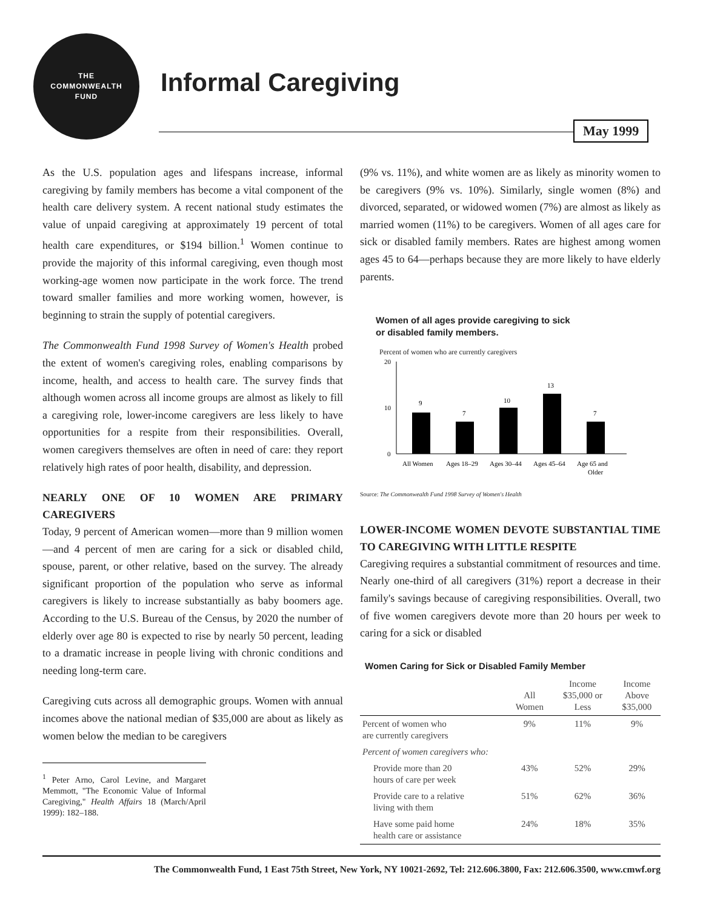THE
COMMONWEALTH
FUND
Informal Caregiving
May 1999
As the U.S. population ages and lifespans increase, informal caregiving by family members has become a vital component of the health care delivery system. A recent national study estimates the value of unpaid caregiving at approximately 19 percent of total health care expenditures, or $194 billion.<sup>1</sup> Women continue to provide the majority of this informal caregiving, even though most working-age women now participate in the work force. The trend toward smaller families and more working women, however, is beginning to strain the supply of potential caregivers.
The Commonwealth Fund 1998 Survey of Women's Health probed the extent of women's caregiving roles, enabling comparisons by income, health, and access to health care. The survey finds that although women across all income groups are almost as likely to fill a caregiving role, lower-income caregivers are less likely to have opportunities for a respite from their responsibilities. Overall, women caregivers themselves are often in need of care: they report relatively high rates of poor health, disability, and depression.
NEARLY ONE OF 10 WOMEN ARE PRIMARY CAREGIVERS
Today, 9 percent of American women—more than 9 million women—and 4 percent of men are caring for a sick or disabled child, spouse, parent, or other relative, based on the survey. The already significant proportion of the population who serve as informal caregivers is likely to increase substantially as baby boomers age. According to the U.S. Bureau of the Census, by 2020 the number of elderly over age 80 is expected to rise by nearly 50 percent, leading to a dramatic increase in people living with chronic conditions and needing long-term care.
Caregiving cuts across all demographic groups. Women with annual incomes above the national median of $35,000 are about as likely as women below the median to be caregivers
<sup>1</sup> Peter Arno, Carol Levine, and Margaret Memmott, "The Economic Value of Informal Caregiving," Health Affairs 18 (March/April 1999): 182–188.
(9% vs. 11%), and white women are as likely as minority women to be caregivers (9% vs. 10%). Similarly, single women (8%) and divorced, separated, or widowed women (7%) are almost as likely as married women (11%) to be caregivers. Women of all ages care for sick or disabled family members. Rates are highest among women ages 45 to 64—perhaps because they are more likely to have elderly parents.
Women of all ages provide caregiving to sick
or disabled family members.
Percent of women who are currently caregivers
20
10
0
9
7
10
13
7
All Women
Ages 18–29
Ages 30–44
Ages 45–64
Age 65 and
Older
Source: The Commonwealth Fund 1998 Survey of Women's Health
LOWER-INCOME WOMEN DEVOTE SUBSTANTIAL TIME TO CAREGIVING WITH LITTLE RESPITE
Caregiving requires a substantial commitment of resources and time. Nearly one-third of all caregivers (31%) report a decrease in their family's savings because of caregiving responsibilities. Overall, two of five women caregivers devote more than 20 hours per week to caring for a sick or disabled
Women Caring for Sick or Disabled Family Member
| | All Women | Income $35,000 or Less | Income Above $35,000 |
| --- | --- | --- | --- |
| Percent of women who are currently caregivers | 9% | 11% | 9% |
| Percent of women caregivers who: | | | |
| Provide more than 20 hours of care per week | 43% | 52% | 29% |
| Provide care to a relative living with them | 51% | 62% | 36% |
| Have some paid home health care or assistance | 24% | 18% | 35% |
The Commonwealth Fund, 1 East 75th Street, New York, NY 10021-2692, Tel: 212.606.3800, Fax: 212.606.3500, www.cmwf.org